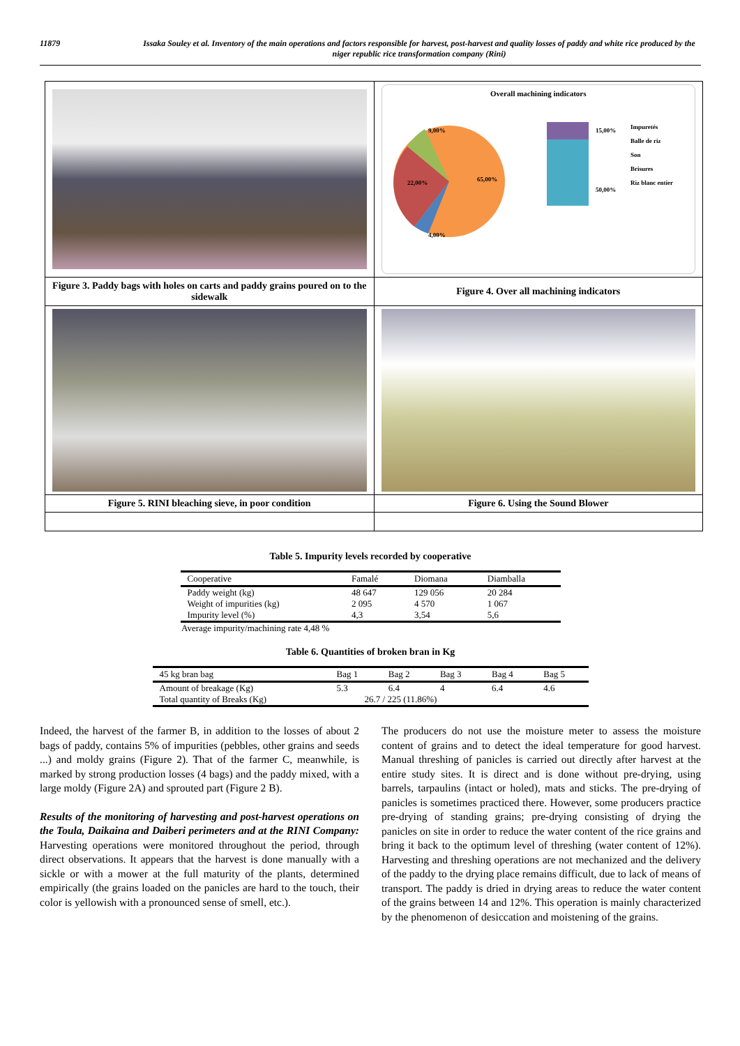11879 Issaka Souley et al. Inventory of the main operations and factors responsible for harvest, post-harvest and quality losses of paddy and white rice produced by the niger republic rice transformation company (Rini)
| | Overall machining indicators 9,00% 22,00% 65,00% 4,00% 15,00% 50,00% Impuretés Balle de riz Son Brisures Riz blanc entier |
| Figure 3. Paddy bags with holes on carts and paddy grains poured on to the sidewalk | Figure 4. Over all machining indicators |
| Figure 5. RINI bleaching sieve, in poor condition | Figure 6. Using the Sound Blower |
Table 5. Impurity levels recorded by cooperative
| Cooperative | Famalé | Diomana | Diamballa |
| --- | --- | --- | --- |
| Paddy weight (kg) | 48 647 | 129 056 | 20 284 |
| Weight of impurities (kg) | 2 095 | 4 570 | 1 067 |
| Impurity level (%) | 4,3 | 3,54 | 5,6 |
Average impurity/machining rate 4,48 %
Table 6. Quantities of broken bran in Kg
| 45 kg bran bag | Bag 1 | Bag 2 | Bag 3 | Bag 4 | Bag 5 |
| --- | --- | --- | --- | --- | --- |
| Amount of breakage (Kg) | 5.3 | 6.4 | 4 | 6.4 | 4.6 |
| Total quantity of Breaks (Kg) | 26.7 / 225 (11.86%) | | | | |
Indeed, the harvest of the farmer B, in addition to the losses of about 2 bags of paddy, contains 5% of impurities (pebbles, other grains and seeds ...) and moldy grains (Figure 2). That of the farmer C, meanwhile, is marked by strong production losses (4 bags) and the paddy mixed, with a large moldy (Figure 2A) and sprouted part (Figure 2 B).
Results of the monitoring of harvesting and post-harvest operations on the Toula, Daikaina and Daiberi perimeters and at the RINI Company: Harvesting operations were monitored throughout the period, through direct observations. It appears that the harvest is done manually with a sickle or with a mower at the full maturity of the plants, determined empirically (the grains loaded on the panicles are hard to the touch, their color is yellowish with a pronounced sense of smell, etc.).
The producers do not use the moisture meter to assess the moisture content of grains and to detect the ideal temperature for good harvest. Manual threshing of panicles is carried out directly after harvest at the entire study sites. It is direct and is done without pre-drying, using barrels, tarpaulins (intact or holed), mats and sticks. The pre-drying of panicles is sometimes practiced there. However, some producers practice pre-drying of standing grains; pre-drying consisting of drying the panicles on site in order to reduce the water content of the rice grains and bring it back to the optimum level of threshing (water content of 12%). Harvesting and threshing operations are not mechanized and the delivery of the paddy to the drying place remains difficult, due to lack of means of transport. The paddy is dried in drying areas to reduce the water content of the grains between 14 and 12%. This operation is mainly characterized by the phenomenon of desiccation and moistening of the grains.